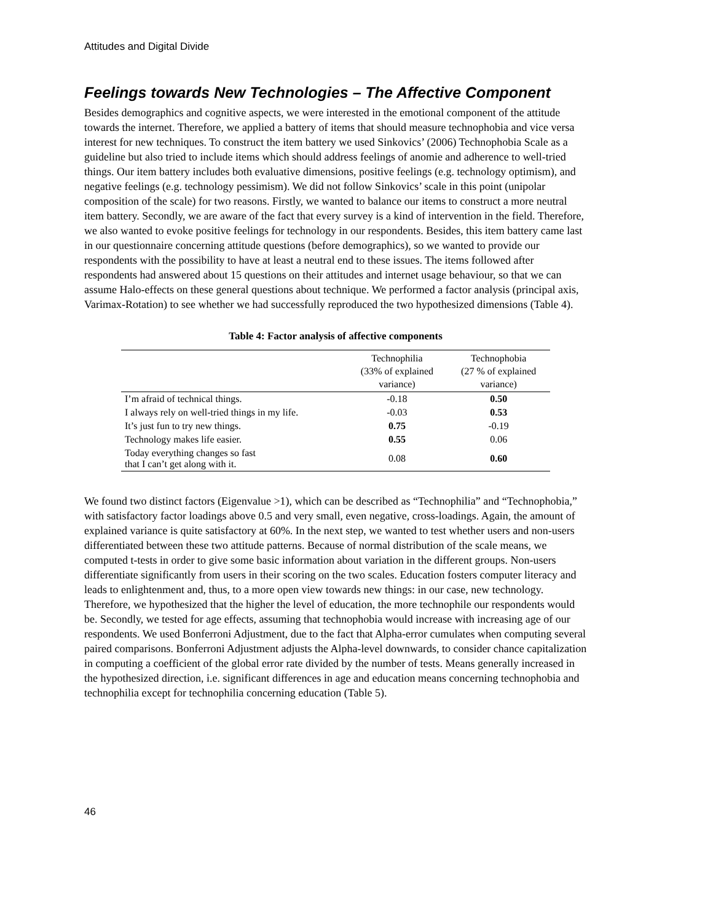Attitudes and Digital Divide
Feelings towards New Technologies – The Affective Component
Besides demographics and cognitive aspects, we were interested in the emotional component of the attitude towards the internet. Therefore, we applied a battery of items that should measure technophobia and vice versa interest for new techniques. To construct the item battery we used Sinkovics’ (2006) Technophobia Scale as a guideline but also tried to include items which should address feelings of anomie and adherence to well-tried things. Our item battery includes both evaluative dimensions, positive feelings (e.g. technology optimism), and negative feelings (e.g. technology pessimism). We did not follow Sinkovics’ scale in this point (unipolar composition of the scale) for two reasons. Firstly, we wanted to balance our items to construct a more neutral item battery. Secondly, we are aware of the fact that every survey is a kind of intervention in the field. Therefore, we also wanted to evoke positive feelings for technology in our respondents. Besides, this item battery came last in our questionnaire concerning attitude questions (before demographics), so we wanted to provide our respondents with the possibility to have at least a neutral end to these issues. The items followed after respondents had answered about 15 questions on their attitudes and internet usage behaviour, so that we can assume Halo-effects on these general questions about technique. We performed a factor analysis (principal axis, Varimax-Rotation) to see whether we had successfully reproduced the two hypothesized dimensions (Table 4).
Table 4: Factor analysis of affective components
| | Technophilia (33% of explained variance) | Technophobia (27 % of explained variance) |
| --- | --- | --- |
| I’m afraid of technical things. | -0.18 | 0.50 |
| I always rely on well-tried things in my life. | -0.03 | 0.53 |
| It’s just fun to try new things. | 0.75 | -0.19 |
| Technology makes life easier. | 0.55 | 0.06 |
| Today everything changes so fast that I can’t get along with it. | 0.08 | 0.60 |
We found two distinct factors (Eigenvalue >1), which can be described as “Technophilia” and “Technophobia,” with satisfactory factor loadings above 0.5 and very small, even negative, cross-loadings. Again, the amount of explained variance is quite satisfactory at 60%. In the next step, we wanted to test whether users and non-users differentiated between these two attitude patterns. Because of normal distribution of the scale means, we computed t-tests in order to give some basic information about variation in the different groups. Non-users differentiate significantly from users in their scoring on the two scales. Education fosters computer literacy and leads to enlightenment and, thus, to a more open view towards new things: in our case, new technology. Therefore, we hypothesized that the higher the level of education, the more technophile our respondents would be. Secondly, we tested for age effects, assuming that technophobia would increase with increasing age of our respondents. We used Bonferroni Adjustment, due to the fact that Alpha-error cumulates when computing several paired comparisons. Bonferroni Adjustment adjusts the Alpha-level downwards, to consider chance capitalization in computing a coefficient of the global error rate divided by the number of tests. Means generally increased in the hypothesized direction, i.e. significant differences in age and education means concerning technophobia and technophilia except for technophilia concerning education (Table 5).
46